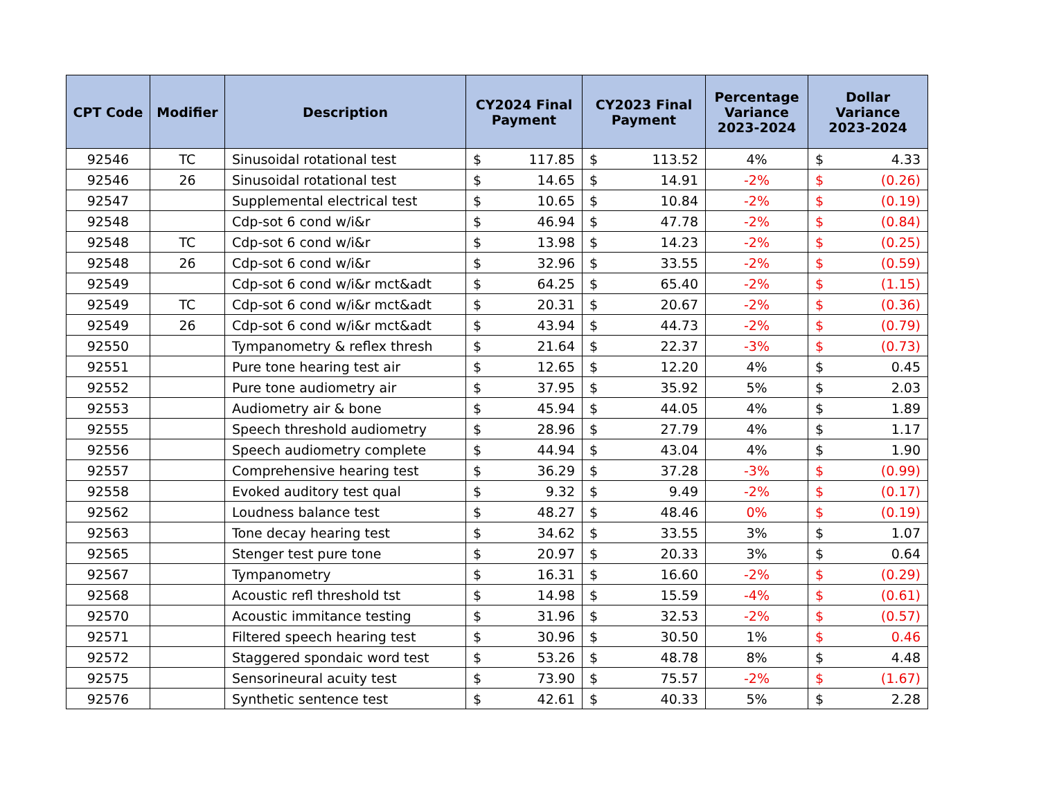| CPT Code | Modifier | Description | CY2024 Final Payment | | CY2023 Final Payment | | Percentage Variance 2023-2024 | Dollar Variance 2023-2024 | |
| --- | --- | --- | --- | --- | --- | --- | --- | --- | --- |
| 92546 | TC | Sinusoidal rotational test | $ | 117.85 | $ | 113.52 | 4% | $ | 4.33 |
| 92546 | 26 | Sinusoidal rotational test | $ | 14.65 | $ | 14.91 | -2% | $ | (0.26) |
| 92547 | | Supplemental electrical test | $ | 10.65 | $ | 10.84 | -2% | $ | (0.19) |
| 92548 | | Cdp-sot 6 cond w/i&r | $ | 46.94 | $ | 47.78 | -2% | $ | (0.84) |
| 92548 | TC | Cdp-sot 6 cond w/i&r | $ | 13.98 | $ | 14.23 | -2% | $ | (0.25) |
| 92548 | 26 | Cdp-sot 6 cond w/i&r | $ | 32.96 | $ | 33.55 | -2% | $ | (0.59) |
| 92549 | | Cdp-sot 6 cond w/i&r mct&adt | $ | 64.25 | $ | 65.40 | -2% | $ | (1.15) |
| 92549 | TC | Cdp-sot 6 cond w/i&r mct&adt | $ | 20.31 | $ | 20.67 | -2% | $ | (0.36) |
| 92549 | 26 | Cdp-sot 6 cond w/i&r mct&adt | $ | 43.94 | $ | 44.73 | -2% | $ | (0.79) |
| 92550 | | Tympanometry & reflex thresh | $ | 21.64 | $ | 22.37 | -3% | $ | (0.73) |
| 92551 | | Pure tone hearing test air | $ | 12.65 | $ | 12.20 | 4% | $ | 0.45 |
| 92552 | | Pure tone audiometry air | $ | 37.95 | $ | 35.92 | 5% | $ | 2.03 |
| 92553 | | Audiometry air & bone | $ | 45.94 | $ | 44.05 | 4% | $ | 1.89 |
| 92555 | | Speech threshold audiometry | $ | 28.96 | $ | 27.79 | 4% | $ | 1.17 |
| 92556 | | Speech audiometry complete | $ | 44.94 | $ | 43.04 | 4% | $ | 1.90 |
| 92557 | | Comprehensive hearing test | $ | 36.29 | $ | 37.28 | -3% | $ | (0.99) |
| 92558 | | Evoked auditory test qual | $ | 9.32 | $ | 9.49 | -2% | $ | (0.17) |
| 92562 | | Loudness balance test | $ | 48.27 | $ | 48.46 | 0% | $ | (0.19) |
| 92563 | | Tone decay hearing test | $ | 34.62 | $ | 33.55 | 3% | $ | 1.07 |
| 92565 | | Stenger test pure tone | $ | 20.97 | $ | 20.33 | 3% | $ | 0.64 |
| 92567 | | Tympanometry | $ | 16.31 | $ | 16.60 | -2% | $ | (0.29) |
| 92568 | | Acoustic refl threshold tst | $ | 14.98 | $ | 15.59 | -4% | $ | (0.61) |
| 92570 | | Acoustic immitance testing | $ | 31.96 | $ | 32.53 | -2% | $ | (0.57) |
| 92571 | | Filtered speech hearing test | $ | 30.96 | $ | 30.50 | 1% | $ | 0.46 |
| 92572 | | Staggered spondaic word test | $ | 53.26 | $ | 48.78 | 8% | $ | 4.48 |
| 92575 | | Sensorineural acuity test | $ | 73.90 | $ | 75.57 | -2% | $ | (1.67) |
| 92576 | | Synthetic sentence test | $ | 42.61 | $ | 40.33 | 5% | $ | 2.28 |